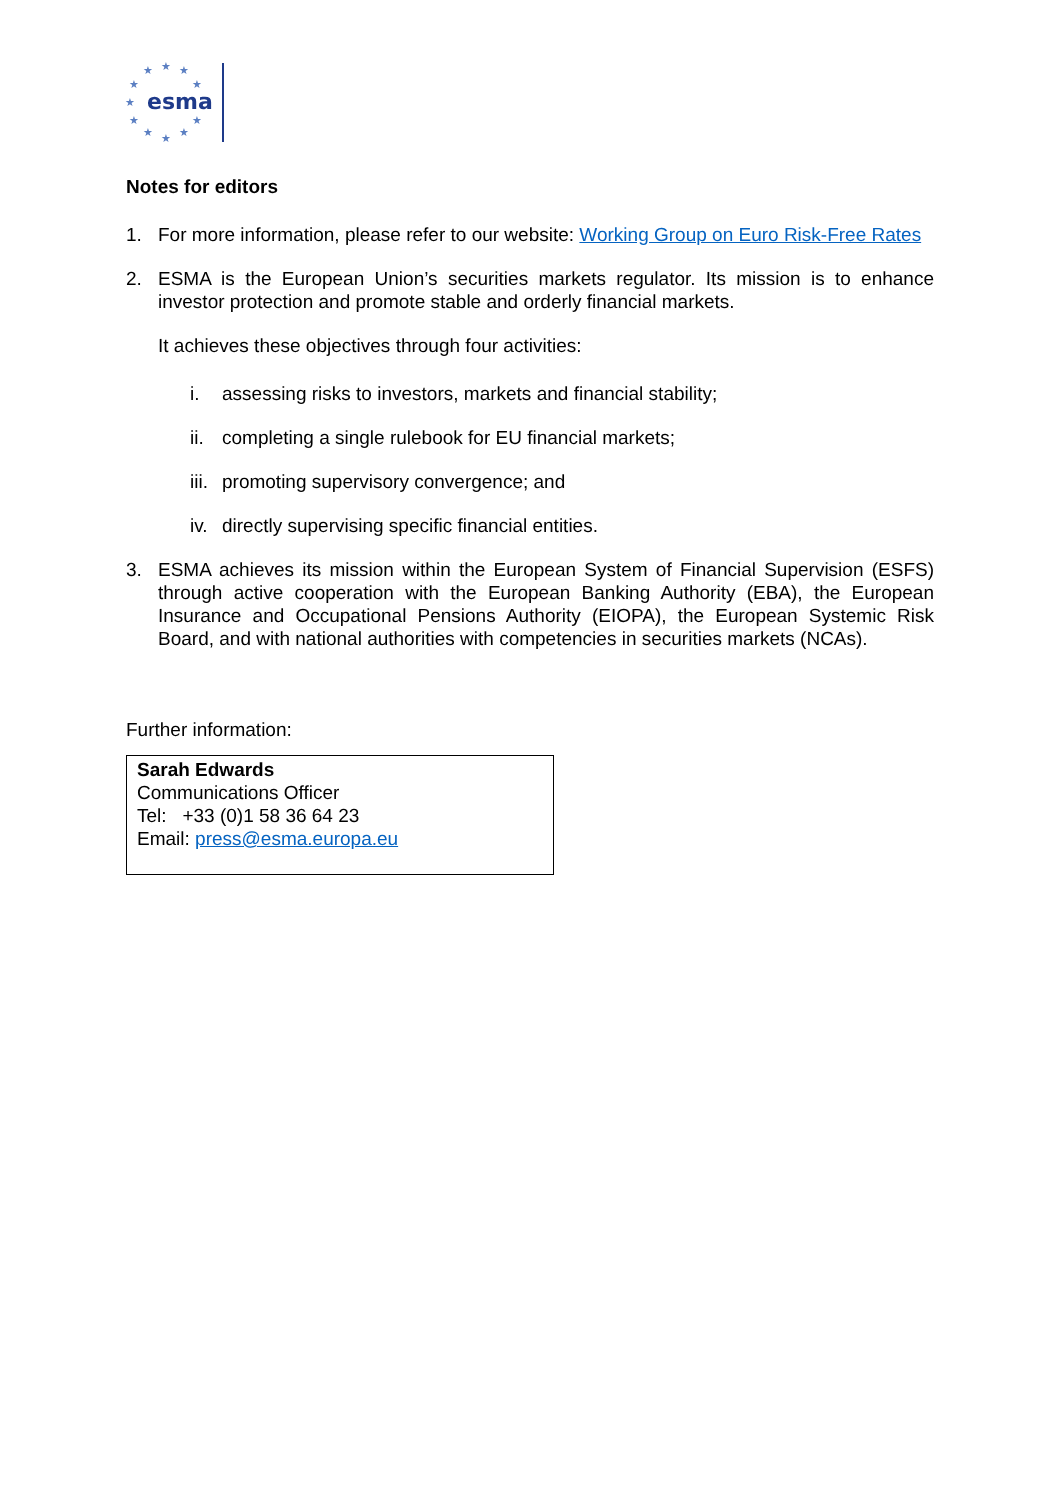★
★
★
★
★
★
★
★
★
★
★
esma
Notes for editors
1. For more information, please refer to our website: Working Group on Euro Risk-Free Rates
2. ESMA is the European Union’s securities markets regulator. Its mission is to enhance investor protection and promote stable and orderly financial markets.
It achieves these objectives through four activities:
i. assessing risks to investors, markets and financial stability;
ii. completing a single rulebook for EU financial markets;
iii. promoting supervisory convergence; and
iv. directly supervising specific financial entities.
3. ESMA achieves its mission within the European System of Financial Supervision (ESFS) through active cooperation with the European Banking Authority (EBA), the European Insurance and Occupational Pensions Authority (EIOPA), the European Systemic Risk Board, and with national authorities with competencies in securities markets (NCAs).
Further information:
Sarah Edwards
Communications Officer
Tel: +33 (0)1 58 36 64 23
Email: press@esma.europa.eu